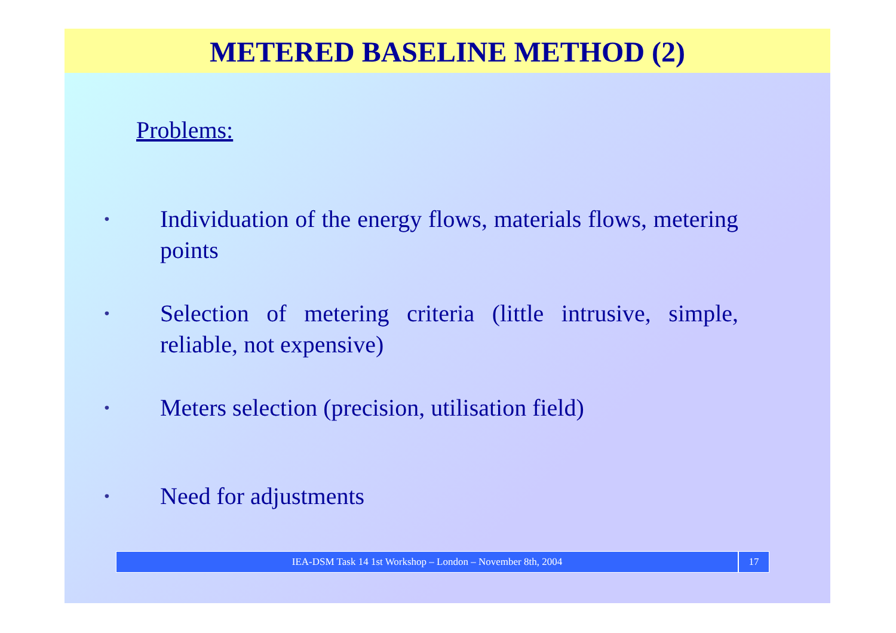METERED BASELINE METHOD (2)
Problems:
• Individuation of the energy flows, materials flows, metering points
• Selection of metering criteria (little intrusive, simple, reliable, not expensive)
• Meters selection (precision, utilisation field)
• Need for adjustments
IEA-DSM Task 14 1st Workshop – London – November 8th, 2004 17